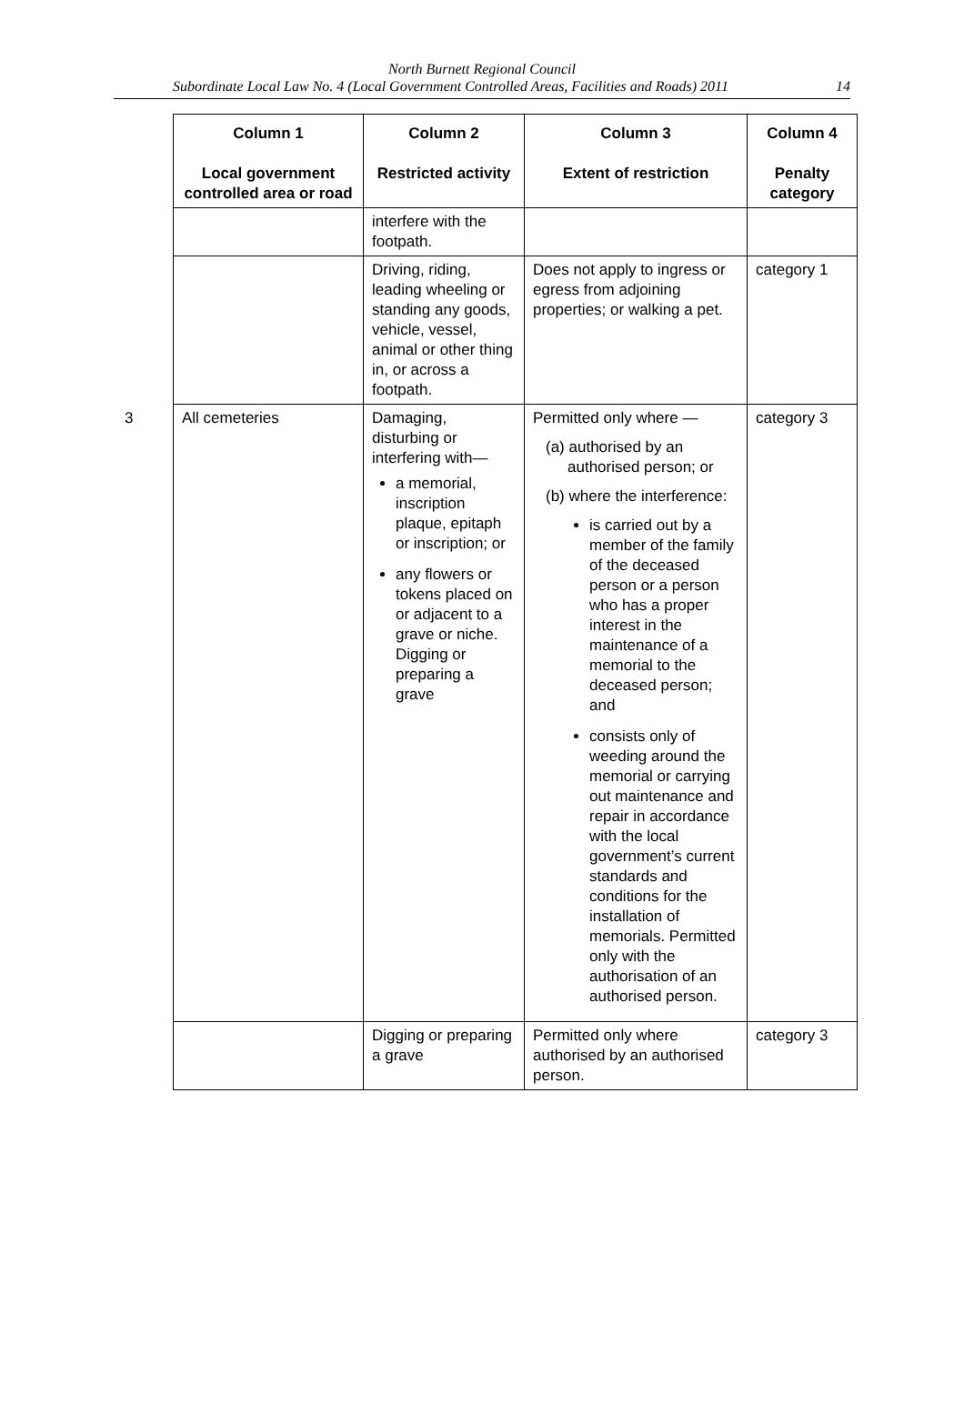North Burnett Regional Council
Subordinate Local Law No. 4 (Local Government Controlled Areas, Facilities and Roads) 2011 14
| Column 1 Local government controlled area or road | Column 2 Restricted activity | Column 3 Extent of restriction | Column 4 Penalty category |
| --- | --- | --- | --- |
| | interfere with the footpath. | | |
| | Driving, riding, leading wheeling or standing any goods, vehicle, vessel, animal or other thing in, or across a footpath. | Does not apply to ingress or egress from adjoining properties; or walking a pet. | category 1 |
| 3 All cemeteries | Damaging, disturbing or interfering with— a memorial, inscription plaque, epitaph or inscription; or any flowers or tokens placed on or adjacent to a grave or niche. Digging or preparing a grave | Permitted only where — (a) authorised by an authorised person; or (b) where the interference: is carried out by a member of the family of the deceased person or a person who has a proper interest in the maintenance of a memorial to the deceased person; and consists only of weeding around the memorial or carrying out maintenance and repair in accordance with the local government’s current standards and conditions for the installation of memorials. Permitted only with the authorisation of an authorised person. | category 3 |
| | Digging or preparing a grave | Permitted only where authorised by an authorised person. | category 3 |